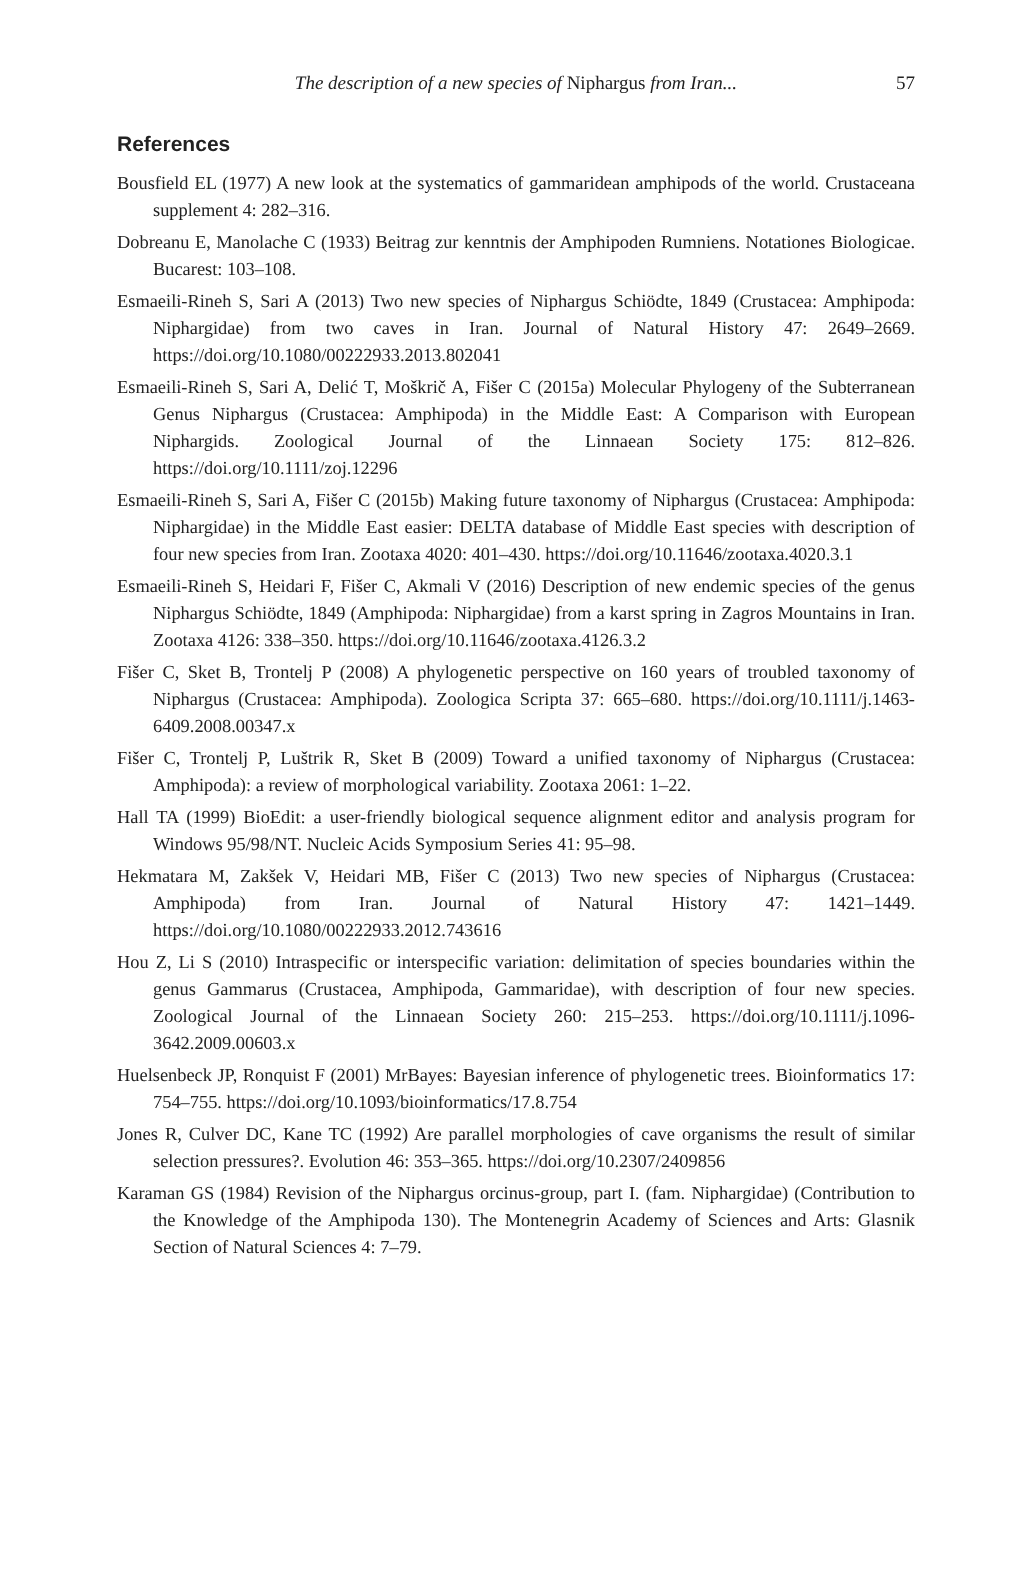The description of a new species of Niphargus from Iran...
57
References
Bousfield EL (1977) A new look at the systematics of gammaridean amphipods of the world. Crustaceana supplement 4: 282–316.
Dobreanu E, Manolache C (1933) Beitrag zur kenntnis der Amphipoden Rumniens. Notationes Biologicae. Bucarest: 103–108.
Esmaeili-Rineh S, Sari A (2013) Two new species of Niphargus Schiödte, 1849 (Crustacea: Amphipoda: Niphargidae) from two caves in Iran. Journal of Natural History 47: 2649–2669. https://doi.org/10.1080/00222933.2013.802041
Esmaeili-Rineh S, Sari A, Delić T, Moškrič A, Fišer C (2015a) Molecular Phylogeny of the Subterranean Genus Niphargus (Crustacea: Amphipoda) in the Middle East: A Comparison with European Niphargids. Zoological Journal of the Linnaean Society 175: 812–826. https://doi.org/10.1111/zoj.12296
Esmaeili-Rineh S, Sari A, Fišer C (2015b) Making future taxonomy of Niphargus (Crustacea: Amphipoda: Niphargidae) in the Middle East easier: DELTA database of Middle East species with description of four new species from Iran. Zootaxa 4020: 401–430. https://doi.org/10.11646/zootaxa.4020.3.1
Esmaeili-Rineh S, Heidari F, Fišer C, Akmali V (2016) Description of new endemic species of the genus Niphargus Schiödte, 1849 (Amphipoda: Niphargidae) from a karst spring in Zagros Mountains in Iran. Zootaxa 4126: 338–350. https://doi.org/10.11646/zootaxa.4126.3.2
Fišer C, Sket B, Trontelj P (2008) A phylogenetic perspective on 160 years of troubled taxonomy of Niphargus (Crustacea: Amphipoda). Zoologica Scripta 37: 665–680. https://doi.org/10.1111/j.1463-6409.2008.00347.x
Fišer C, Trontelj P, Luštrik R, Sket B (2009) Toward a unified taxonomy of Niphargus (Crustacea: Amphipoda): a review of morphological variability. Zootaxa 2061: 1–22.
Hall TA (1999) BioEdit: a user-friendly biological sequence alignment editor and analysis program for Windows 95/98/NT. Nucleic Acids Symposium Series 41: 95–98.
Hekmatara M, Zakšek V, Heidari MB, Fišer C (2013) Two new species of Niphargus (Crustacea: Amphipoda) from Iran. Journal of Natural History 47: 1421–1449. https://doi.org/10.1080/00222933.2012.743616
Hou Z, Li S (2010) Intraspecific or interspecific variation: delimitation of species boundaries within the genus Gammarus (Crustacea, Amphipoda, Gammaridae), with description of four new species. Zoological Journal of the Linnaean Society 260: 215–253. https://doi.org/10.1111/j.1096-3642.2009.00603.x
Huelsenbeck JP, Ronquist F (2001) MrBayes: Bayesian inference of phylogenetic trees. Bioinformatics 17: 754–755. https://doi.org/10.1093/bioinformatics/17.8.754
Jones R, Culver DC, Kane TC (1992) Are parallel morphologies of cave organisms the result of similar selection pressures?. Evolution 46: 353–365. https://doi.org/10.2307/2409856
Karaman GS (1984) Revision of the Niphargus orcinus-group, part I. (fam. Niphargidae) (Contribution to the Knowledge of the Amphipoda 130). The Montenegrin Academy of Sciences and Arts: Glasnik Section of Natural Sciences 4: 7–79.